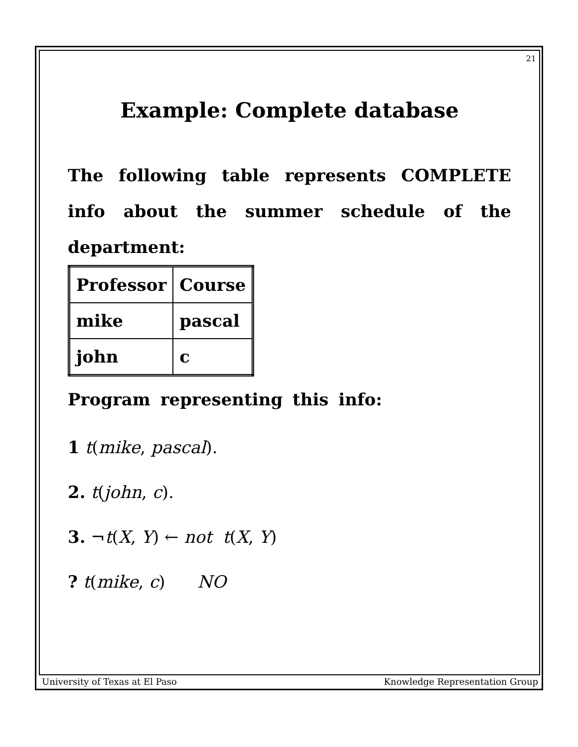21
Example: Complete database
The following table represents COMPLETE info about the summer schedule of the department:
| Professor | Course |
| mike | pascal |
| john | c |
Program representing this info:
1 t(mike, pascal).
2. t(john, c).
3. ¬t(X, Y) ← not t(X, Y)
? t(mike, c) NO
University of Texas at El Paso Knowledge Representation Group